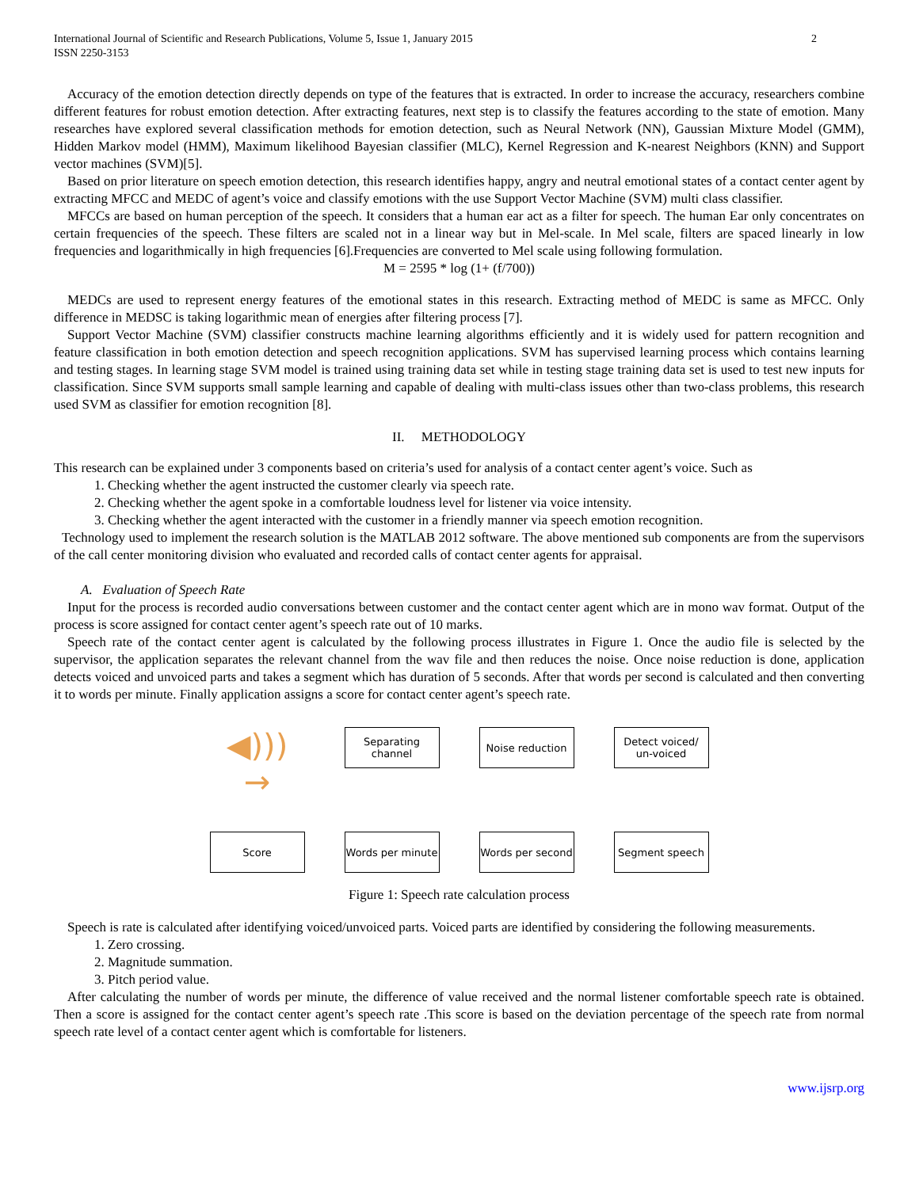International Journal of Scientific and Research Publications, Volume 5, Issue 1, January 2015
ISSN 2250-3153
2
Accuracy of the emotion detection directly depends on type of the features that is extracted. In order to increase the accuracy, researchers combine different features for robust emotion detection. After extracting features, next step is to classify the features according to the state of emotion. Many researches have explored several classification methods for emotion detection, such as Neural Network (NN), Gaussian Mixture Model (GMM), Hidden Markov model (HMM), Maximum likelihood Bayesian classifier (MLC), Kernel Regression and K-nearest Neighbors (KNN) and Support vector machines (SVM)[5].
Based on prior literature on speech emotion detection, this research identifies happy, angry and neutral emotional states of a contact center agent by extracting MFCC and MEDC of agent’s voice and classify emotions with the use Support Vector Machine (SVM) multi class classifier.
MFCCs are based on human perception of the speech. It considers that a human ear act as a filter for speech. The human Ear only concentrates on certain frequencies of the speech. These filters are scaled not in a linear way but in Mel-scale. In Mel scale, filters are spaced linearly in low frequencies and logarithmically in high frequencies [6].Frequencies are converted to Mel scale using following formulation.
M = 2595 * log (1+ (f/700))
MEDCs are used to represent energy features of the emotional states in this research. Extracting method of MEDC is same as MFCC. Only difference in MEDSC is taking logarithmic mean of energies after filtering process [7].
Support Vector Machine (SVM) classifier constructs machine learning algorithms efficiently and it is widely used for pattern recognition and feature classification in both emotion detection and speech recognition applications. SVM has supervised learning process which contains learning and testing stages. In learning stage SVM model is trained using training data set while in testing stage training data set is used to test new inputs for classification. Since SVM supports small sample learning and capable of dealing with multi-class issues other than two-class problems, this research used SVM as classifier for emotion recognition [8].
II. METHODOLOGY
This research can be explained under 3 components based on criteria’s used for analysis of a contact center agent’s voice. Such as
1. Checking whether the agent instructed the customer clearly via speech rate.
2. Checking whether the agent spoke in a comfortable loudness level for listener via voice intensity.
3. Checking whether the agent interacted with the customer in a friendly manner via speech emotion recognition.
Technology used to implement the research solution is the MATLAB 2012 software. The above mentioned sub components are from the supervisors of the call center monitoring division who evaluated and recorded calls of contact center agents for appraisal.
A. Evaluation of Speech Rate
Input for the process is recorded audio conversations between customer and the contact center agent which are in mono wav format. Output of the process is score assigned for contact center agent’s speech rate out of 10 marks.
Speech rate of the contact center agent is calculated by the following process illustrates in Figure 1. Once the audio file is selected by the supervisor, the application separates the relevant channel from the wav file and then reduces the noise. Once noise reduction is done, application detects voiced and unvoiced parts and takes a segment which has duration of 5 seconds. After that words per second is calculated and then converting it to words per minute. Finally application assigns a score for contact center agent’s speech rate.
◀))) →
Separating channel
Noise reduction
Detect voiced/ un-voiced
Score
Words per minute
Words per second
Segment speech
Figure 1: Speech rate calculation process
Speech is rate is calculated after identifying voiced/unvoiced parts. Voiced parts are identified by considering the following measurements.
1. Zero crossing.
2. Magnitude summation.
3. Pitch period value.
After calculating the number of words per minute, the difference of value received and the normal listener comfortable speech rate is obtained. Then a score is assigned for the contact center agent’s speech rate .This score is based on the deviation percentage of the speech rate from normal speech rate level of a contact center agent which is comfortable for listeners.
www.ijsrp.org